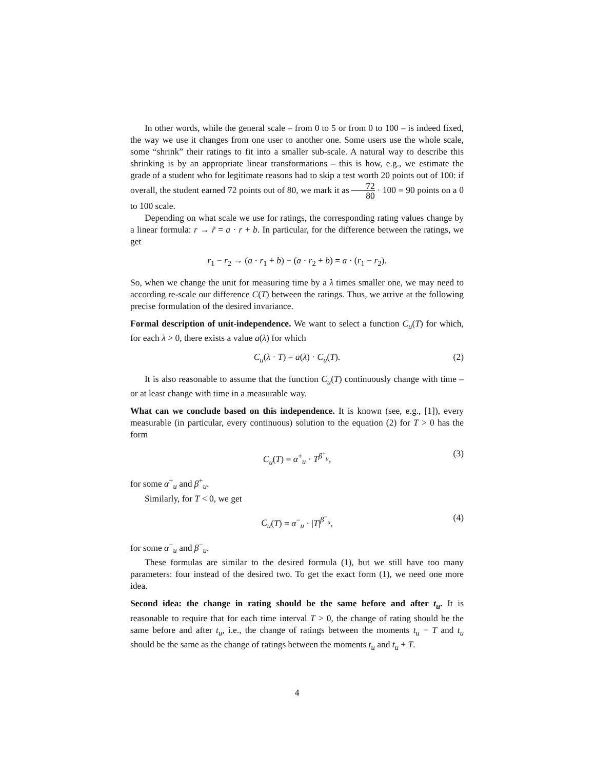In other words, while the general scale – from 0 to 5 or from 0 to 100 – is indeed fixed, the way we use it changes from one user to another one. Some users use the whole scale, some “shrink” their ratings to fit into a smaller sub-scale. A natural way to describe this shrinking is by an appropriate linear transformations – this is how, e.g., we estimate the grade of a student who for legitimate reasons had to skip a test worth 20 points out of 100: if overall, the student earned 72 points out of 80, we mark it as 72 80 · 100 = 90 points on a 0 to 100 scale.
Depending on what scale we use for ratings, the corresponding rating values change by a linear formula: r → r̃ = a · r + b. In particular, for the difference between the ratings, we get
r<sub>1</sub> − r<sub>2</sub> → (a · r<sub>1</sub> + b) − (a · r<sub>2</sub> + b) = a · (r<sub>1</sub> − r<sub>2</sub>).
So, when we change the unit for measuring time by a λ times smaller one, we may need to according re-scale our difference C(T) between the ratings. Thus, we arrive at the following precise formulation of the desired invariance.
Formal description of unit-independence. We want to select a function C<sub>u</sub>(T) for which, for each λ > 0, there exists a value a(λ) for which
C<sub>u</sub>(λ · T) = a(λ) · C<sub>u</sub>(T). (2)
It is also reasonable to assume that the function C<sub>u</sub>(T) continuously change with time – or at least change with time in a measurable way.
What can we conclude based on this independence. It is known (see, e.g., [1]), every measurable (in particular, every continuous) solution to the equation (2) for T > 0 has the form
C<sub>u</sub>(T) = α<sup>+</sup><sub>u</sub> · T<sup>β<sup>+</sup><sub>u</sub></sup>, (3)
for some α<sup>+</sup><sub>u</sub> and β<sup>+</sup><sub>u</sub>.
Similarly, for T < 0, we get
C<sub>u</sub>(T) = α<sup>−</sup><sub>u</sub> · |T|<sup>β<sup>−</sup><sub>u</sub></sup>, (4)
for some α<sup>−</sup><sub>u</sub> and β<sup>−</sup><sub>u</sub>.
These formulas are similar to the desired formula (1), but we still have too many parameters: four instead of the desired two. To get the exact form (1), we need one more idea.
Second idea: the change in rating should be the same before and after t<sub>u</sub>. It is reasonable to require that for each time interval T > 0, the change of rating should be the same before and after t<sub>u</sub>, i.e., the change of ratings between the moments t<sub>u</sub> − T and t<sub>u</sub> should be the same as the change of ratings between the moments t<sub>u</sub> and t<sub>u</sub> + T.
4